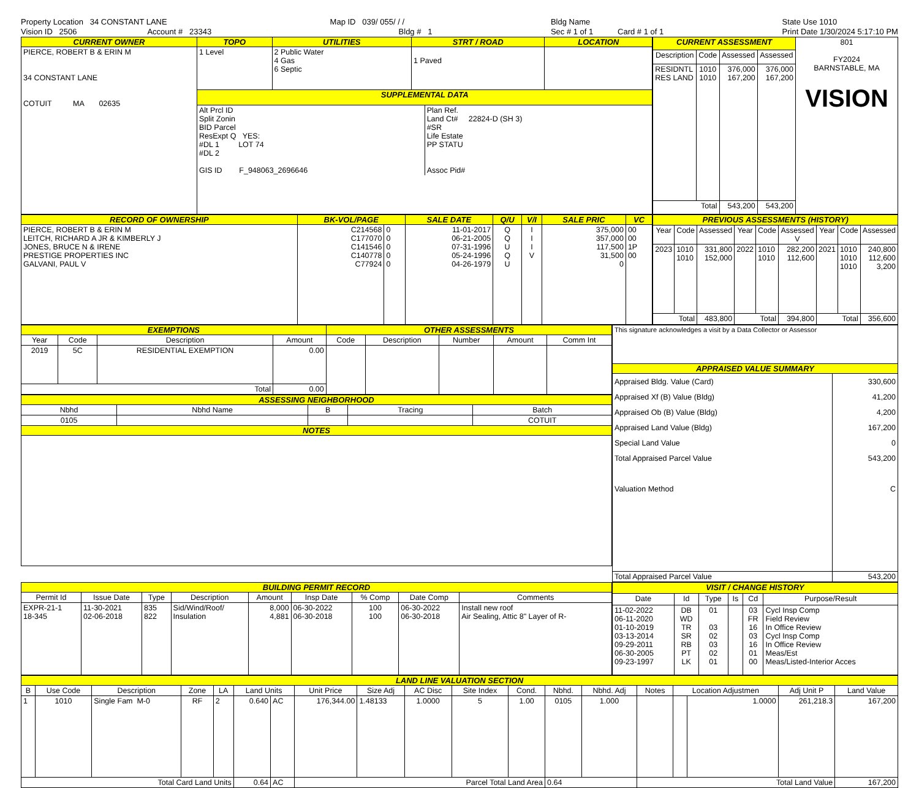Property Location 34 CONSTANT LANE
Vision ID 2506 Account # 23343
Map ID 039/ 055/ / /
Bldg # 1
Bldg Name
Sec # 1 of 1 Card # 1 of 1
State Use 1010
Print Date 1/30/2024 5:17:10 PM
| CURRENT OWNER | TOPO | UTILITIES | STRT / ROAD | LOCATION |
| --- | --- | --- | --- | --- |
| PIERCE, ROBERT B & ERIN M 34 CONSTANT LANE COTUIT MA 02635 | 1 Level | 2 Public Water 4 Gas 6 Septic | 1 Paved | |
| | SUPPLEMENTAL DATA | | | |
| | / Alt Prcl ID Split Zonin BID Parcel ResExpt Q YES: #DL 1 LOT 74 #DL 2 GIS ID F_948063_2696646 / Plan Ref. Land Ct# 22824-D (SH 3) #SR Life Estate PP STATU Assoc Pid# / | | | |
| CURRENT ASSESSMENT | | | | 801 FY2024 BARNSTABLE, MA VISION |
| Description | Code | Assessed | Assessed | |
| RESIDNTL RES LAND | 1010 1010 | 376,000 167,200 | 376,000 167,200 | |
| Total | | 543,200 | 543,200 | |
| RECORD OF OWNERSHIP | BK-VOL/PAGE | | SALE DATE | Q/U | V/I | SALE PRIC | VC |
| --- | --- | --- | --- | --- | --- | --- | --- |
| PIERCE, ROBERT B & ERIN M LEITCH, RICHARD A JR & KIMBERLY J JONES, BRUCE N & IRENE PRESTIGE PROPERTIES INC GALVANI, PAUL V | C214568 C177070 C141546 C140778 C77924 | 0 0 0 0 0 | 11-01-2017 06-21-2005 07-31-1996 05-24-1996 04-26-1979 | Q Q U Q U | I I I V | 375,000 357,000 117,500 31,500 0 | 00 00 1P 00 |
| PREVIOUS ASSESSMENTS (HISTORY) | | | | | | | | |
| --- | --- | --- | --- | --- | --- | --- | --- | --- |
| Year | Code | Assessed | Year | Code | Assessed V | Year | Code | Assessed |
| 2023 | 1010 1010 | 331,800 152,000 | 2022 | 1010 1010 | 282,200 112,600 | 2021 | 1010 1010 1010 | 240,800 112,600 3,200 |
| Total | | 483,800 | Total | | 394,800 | Total | | 356,600 |
| EXEMPTIONS | | | | OTHER ASSESSMENTS | | | | |
| --- | --- | --- | --- | --- | --- | --- | --- | --- |
| Year | Code | Description | Amount | Code | Description | Number | Amount | Comm Int |
| 2019 | 5C | RESIDENTIAL EXEMPTION | 0.00 | | | | | |
| Total | | | 0.00 | | | | | |
| ASSESSING NEIGHBORHOOD | | | | |
| --- | --- | --- | --- | --- |
| Nbhd | Nbhd Name | B | Tracing | Batch |
| 0105 | | | | COTUIT |
| NOTES | | | | |
| This signature acknowledges a visit by a Data Collector or Assessor | |
| APPRAISED VALUE SUMMARY | |
| Appraised Bldg. Value (Card) Appraised Xf (B) Value (Bldg) Appraised Ob (B) Value (Bldg) Appraised Land Value (Bldg) Special Land Value Total Appraised Parcel Value Valuation Method | 330,600 41,200 4,200 167,200 0 543,200 C |
| Total Appraised Parcel Value | 543,200 |
| BUILDING PERMIT RECORD | | | | | | | | |
| --- | --- | --- | --- | --- | --- | --- | --- | --- |
| Permit Id | Issue Date | Type | Description | Amount | Insp Date | % Comp | Date Comp | Comments |
| EXPR-21-1 18-345 | 11-30-2021 02-06-2018 | 835 822 | Sid/Wind/Roof/ Insulation | 8,000 4,881 | 06-30-2022 06-30-2018 | 100 100 | 06-30-2022 06-30-2018 | Install new roof Air Sealing, Attic 8" Layer of R- |
| VISIT / CHANGE HISTORY | | | | | |
| --- | --- | --- | --- | --- | --- |
| Date | Id | Type | Is | Cd | Purpose/Result |
| 11-02-2022 06-11-2020 01-10-2019 03-13-2014 09-29-2011 06-30-2005 09-23-1997 | DB WD TR SR RB PT LK | 01 03 02 03 02 01 | | 03 FR 16 03 16 01 00 | Cycl Insp Comp Field Review In Office Review Cycl Insp Comp In Office Review Meas/Est Meas/Listed-Interior Acces |
| LAND LINE VALUATION SECTION | | | | | | | | | | | | | | | | | | |
| --- | --- | --- | --- | --- | --- | --- | --- | --- | --- | --- | --- | --- | --- | --- | --- | --- | --- | --- |
| B | Use Code | Description | Zone | LA | Land Units | | Unit Price | Size Adj | AC Disc | Site Index | Cond. | Nbhd. | Nbhd. Adj | Notes | Location Adjustmen | | Adj Unit P | Land Value |
| 1 | 1010 | Single Fam M-0 | RF | 2 | 0.640 | AC | 176,344.00 | 1.48133 | 1.0000 | 5 | 1.00 | 0105 | 1.000 | | | 1.0000 | 261,218.3 | 167,200 |
| Total Card Land Units | | | | | 0.64 | AC | Parcel Total Land Area | | | | | 0.64 | | Total Land Value | | | | 167,200 |